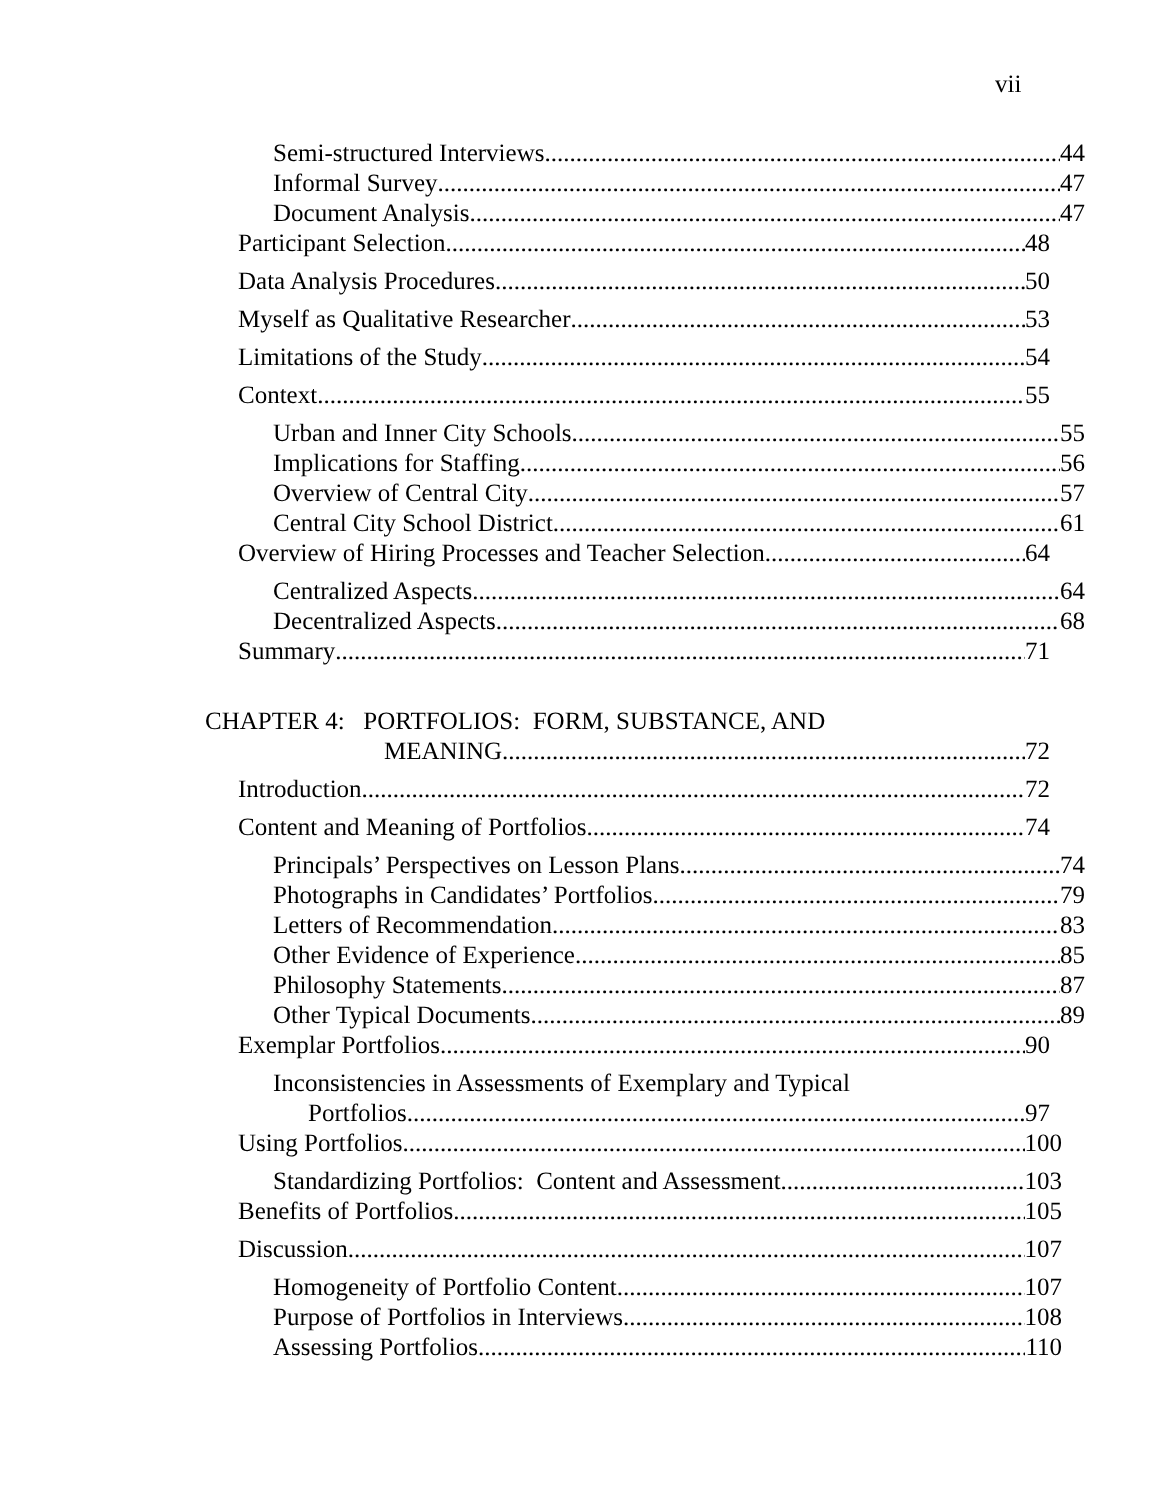vii
Semi-structured Interviews 44
Informal Survey 47
Document Analysis 47
Participant Selection 48
Data Analysis Procedures 50
Myself as Qualitative Researcher 53
Limitations of the Study 54
Context 55
Urban and Inner City Schools 55
Implications for Staffing 56
Overview of Central City 57
Central City School District 61
Overview of Hiring Processes and Teacher Selection 64
Centralized Aspects 64
Decentralized Aspects 68
Summary 71
CHAPTER 4: PORTFOLIOS: FORM, SUBSTANCE, AND
MEANING 72
Introduction 72
Content and Meaning of Portfolios 74
Principals’ Perspectives on Lesson Plans 74
Photographs in Candidates’ Portfolios 79
Letters of Recommendation 83
Other Evidence of Experience 85
Philosophy Statements 87
Other Typical Documents 89
Exemplar Portfolios 90
Inconsistencies in Assessments of Exemplary and Typical
Portfolios 97
Using Portfolios 100
Standardizing Portfolios: Content and Assessment 103
Benefits of Portfolios 105
Discussion 107
Homogeneity of Portfolio Content 107
Purpose of Portfolios in Interviews 108
Assessing Portfolios 110